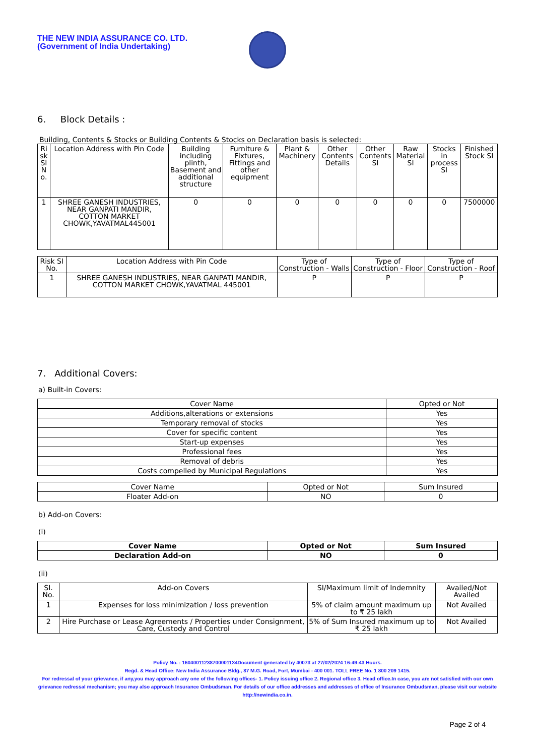THE NEW INDIA ASSURANCE CO. LTD.
(Government of India Undertaking)
6. Block Details :
Building, Contents & Stocks or Building Contents & Stocks on Declaration basis is selected:
| Ri sk SI N o. | Location Address with Pin Code | Building including plinth, Basement and additional structure | Furniture & Fixtures, Fittings and other equipment | Plant & Machinery | Other Contents Details | Other Contents SI | Raw Material SI | Stocks in process SI | Finished Stock SI |
| --- | --- | --- | --- | --- | --- | --- | --- | --- | --- |
| 1 | SHREE GANESH INDUSTRIES, NEAR GANPATI MANDIR, COTTON MARKET CHOWK,YAVATMAL445001 | 0 | 0 | 0 | 0 | 0 | 0 | 0 | 7500000 |
| Risk SI No. | Location Address with Pin Code | Type of Construction - Walls | Type of Construction - Floor | Type of Construction - Roof |
| --- | --- | --- | --- | --- |
| 1 | SHREE GANESH INDUSTRIES, NEAR GANPATI MANDIR, COTTON MARKET CHOWK,YAVATMAL 445001 | P | P | P |
7. Additional Covers:
a) Built-in Covers:
| Cover Name | Opted or Not |
| --- | --- |
| Additions,alterations or extensions | Yes |
| Temporary removal of stocks | Yes |
| Cover for specific content | Yes |
| Start-up expenses | Yes |
| Professional fees | Yes |
| Removal of debris | Yes |
| Costs compelled by Municipal Regulations | Yes |
| Cover Name | Opted or Not | Sum Insured |
| --- | --- | --- |
| Floater Add-on | NO | 0 |
b) Add-on Covers:
(i)
| Cover Name | Opted or Not | Sum Insured |
| --- | --- | --- |
| Declaration Add-on | NO | 0 |
(ii)
| SI. No. | Add-on Covers | SI/Maximum limit of Indemnity | Availed/Not Availed |
| --- | --- | --- | --- |
| 1 | Expenses for loss minimization / loss prevention | 5% of claim amount maximum up to ₹ 25 lakh | Not Availed |
| 2 | Hire Purchase or Lease Agreements / Properties under Consignment, Care, Custody and Control | 5% of Sum Insured maximum up to ₹ 25 lakh | Not Availed |
Policy No. : 16040011238700001134Document generated by 40073 at 27/02/2024 16:49:43 Hours.
Regd. & Head Office: New India Assurance Bldg., 87 M.G. Road, Fort, Mumbai - 400 001. TOLL FREE No. 1 800 209 1415.
For redressal of your grievance, if any,you may approach any one of the following offices- 1. Policy issuing office 2. Regional office 3. Head office.In case, you are not satisfied with our own grievance redressal mechanism; you may also approach Insurance Ombudsman. For details of our office addresses and addresses of office of Insurance Ombudsman, please visit our website http://newindia.co.in.
Page 2 of 4